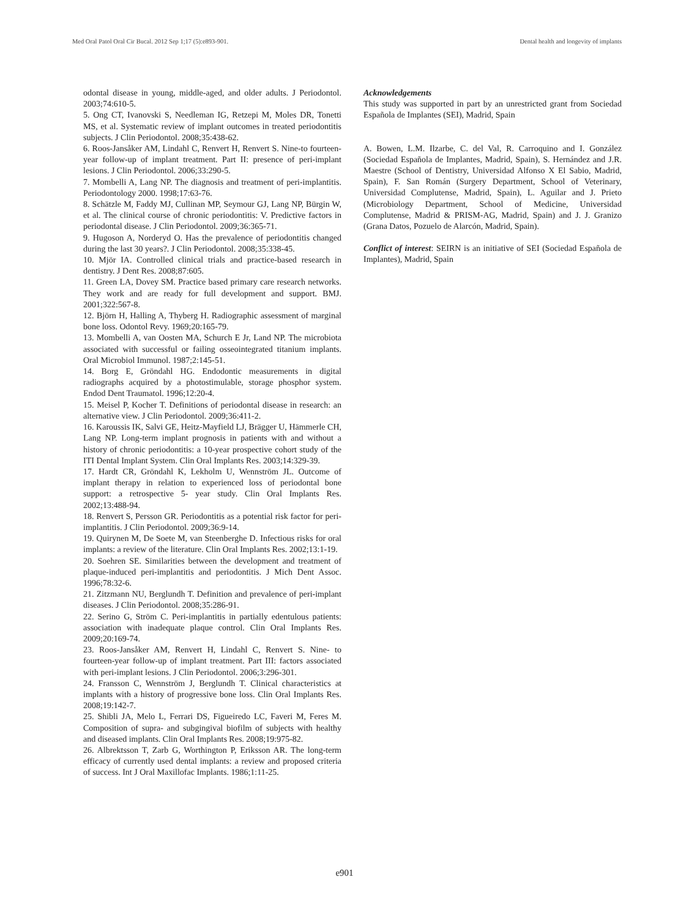Med Oral Patol Oral Cir Bucal. 2012 Sep 1;17 (5):e893-901. Dental health and longevity of implants
odontal disease in young, middle-aged, and older adults. J Periodontol. 2003;74:610-5.
5. Ong CT, Ivanovski S, Needleman IG, Retzepi M, Moles DR, Tonetti MS, et al. Systematic review of implant outcomes in treated periodontitis subjects. J Clin Periodontol. 2008;35:438-62.
6. Roos-Jansåker AM, Lindahl C, Renvert H, Renvert S. Nine-to fourteen-year follow-up of implant treatment. Part II: presence of peri-implant lesions. J Clin Periodontol. 2006;33:290-5.
7. Mombelli A, Lang NP. The diagnosis and treatment of peri-implantitis. Periodontology 2000. 1998;17:63-76.
8. Schätzle M, Faddy MJ, Cullinan MP, Seymour GJ, Lang NP, Bürgin W, et al. The clinical course of chronic periodontitis: V. Predictive factors in periodontal disease. J Clin Periodontol. 2009;36:365-71.
9. Hugoson A, Norderyd O. Has the prevalence of periodontitis changed during the last 30 years?. J Clin Periodontol. 2008;35:338-45.
10. Mjör IA. Controlled clinical trials and practice-based research in dentistry. J Dent Res. 2008;87:605.
11. Green LA, Dovey SM. Practice based primary care research networks. They work and are ready for full development and support. BMJ. 2001;322:567-8.
12. Björn H, Halling A, Thyberg H. Radiographic assessment of marginal bone loss. Odontol Revy. 1969;20:165-79.
13. Mombelli A, van Oosten MA, Schurch E Jr, Land NP. The microbiota associated with successful or failing osseointegrated titanium implants. Oral Microbiol Immunol. 1987;2:145-51.
14. Borg E, Gröndahl HG. Endodontic measurements in digital radiographs acquired by a photostimulable, storage phosphor system. Endod Dent Traumatol. 1996;12:20-4.
15. Meisel P, Kocher T. Definitions of periodontal disease in research: an alternative view. J Clin Periodontol. 2009;36:411-2.
16. Karoussis IK, Salvi GE, Heitz-Mayfield LJ, Brägger U, Hämmerle CH, Lang NP. Long-term implant prognosis in patients with and without a history of chronic periodontitis: a 10-year prospective cohort study of the ITI Dental Implant System. Clin Oral Implants Res. 2003;14:329-39.
17. Hardt CR, Gröndahl K, Lekholm U, Wennström JL. Outcome of implant therapy in relation to experienced loss of periodontal bone support: a retrospective 5- year study. Clin Oral Implants Res. 2002;13:488-94.
18. Renvert S, Persson GR. Periodontitis as a potential risk factor for peri-implantitis. J Clin Periodontol. 2009;36:9-14.
19. Quirynen M, De Soete M, van Steenberghe D. Infectious risks for oral implants: a review of the literature. Clin Oral Implants Res. 2002;13:1-19.
20. Soehren SE. Similarities between the development and treatment of plaque-induced peri-implantitis and periodontitis. J Mich Dent Assoc. 1996;78:32-6.
21. Zitzmann NU, Berglundh T. Definition and prevalence of peri-implant diseases. J Clin Periodontol. 2008;35:286-91.
22. Serino G, Ström C. Peri-implantitis in partially edentulous patients: association with inadequate plaque control. Clin Oral Implants Res. 2009;20:169-74.
23. Roos-Jansåker AM, Renvert H, Lindahl C, Renvert S. Nine- to fourteen-year follow-up of implant treatment. Part III: factors associated with peri-implant lesions. J Clin Periodontol. 2006;3:296-301.
24. Fransson C, Wennström J, Berglundh T. Clinical characteristics at implants with a history of progressive bone loss. Clin Oral Implants Res. 2008;19:142-7.
25. Shibli JA, Melo L, Ferrari DS, Figueiredo LC, Faveri M, Feres M. Composition of supra- and subgingival biofilm of subjects with healthy and diseased implants. Clin Oral Implants Res. 2008;19:975-82.
26. Albrektsson T, Zarb G, Worthington P, Eriksson AR. The long-term efficacy of currently used dental implants: a review and proposed criteria of success. Int J Oral Maxillofac Implants. 1986;1:11-25.
Acknowledgements
This study was supported in part by an unrestricted grant from Sociedad Española de Implantes (SEI), Madrid, Spain
A. Bowen, L.M. Ilzarbe, C. del Val, R. Carroquino and I. González (Sociedad Española de Implantes, Madrid, Spain), S. Hernández and J.R. Maestre (School of Dentistry, Universidad Alfonso X El Sabio, Madrid, Spain), F. San Román (Surgery Department, School of Veterinary, Universidad Complutense, Madrid, Spain), L. Aguilar and J. Prieto (Microbiology Department, School of Medicine, Universidad Complutense, Madrid & PRISM-AG, Madrid, Spain) and J. J. Granizo (Grana Datos, Pozuelo de Alarcón, Madrid, Spain).
Conflict of interest: SEIRN is an initiative of SEI (Sociedad Española de Implantes), Madrid, Spain
e901